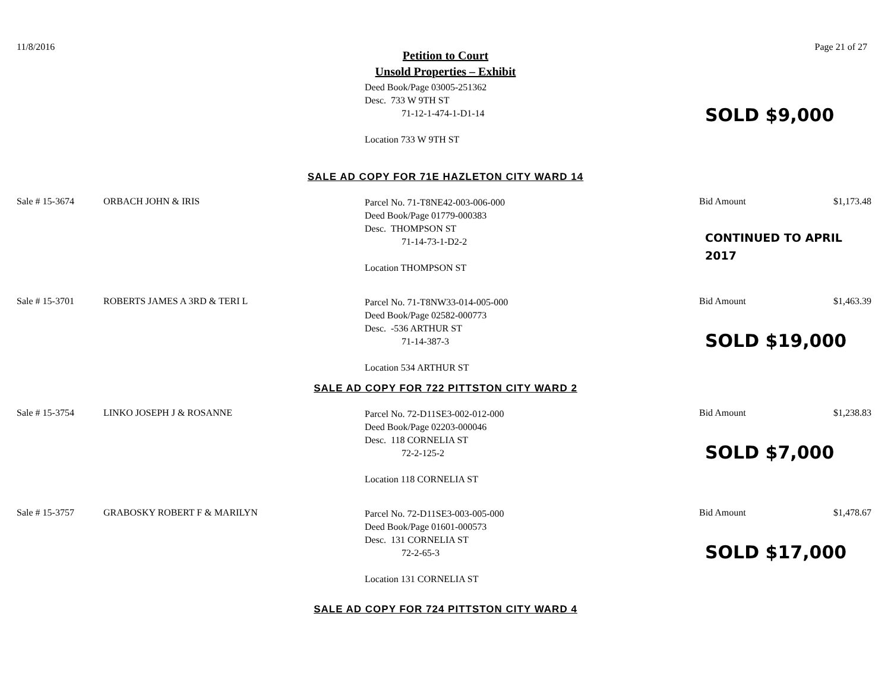11/8/2016 Page 21 of 27
Petition to Court
Unsold Properties – Exhibit
Deed Book/Page 03005-251362
Desc. 733 W 9TH ST
71-12-1-474-1-D1-14
Location 733 W 9TH ST
SOLD $9,000
SALE AD COPY FOR 71E HAZLETON CITY WARD 14
Sale # 15-3674 ORBACH JOHN & IRIS
Parcel No. 71-T8NE42-003-006-000
Deed Book/Page 01779-000383
Desc. THOMPSON ST
71-14-73-1-D2-2
Location THOMPSON ST
Bid Amount $1,173.48
CONTINUED TO APRIL
2017
Sale # 15-3701 ROBERTS JAMES A 3RD & TERI L
Parcel No. 71-T8NW33-014-005-000
Deed Book/Page 02582-000773
Desc. -536 ARTHUR ST
71-14-387-3
Location 534 ARTHUR ST
Bid Amount $1,463.39
SOLD $19,000
SALE AD COPY FOR 722 PITTSTON CITY WARD 2
Sale # 15-3754 LINKO JOSEPH J & ROSANNE
Parcel No. 72-D11SE3-002-012-000
Deed Book/Page 02203-000046
Desc. 118 CORNELIA ST
72-2-125-2
Location 118 CORNELIA ST
Bid Amount $1,238.83
SOLD $7,000
Sale # 15-3757 GRABOSKY ROBERT F & MARILYN
Parcel No. 72-D11SE3-003-005-000
Deed Book/Page 01601-000573
Desc. 131 CORNELIA ST
72-2-65-3
Location 131 CORNELIA ST
Bid Amount $1,478.67
SOLD $17,000
SALE AD COPY FOR 724 PITTSTON CITY WARD 4